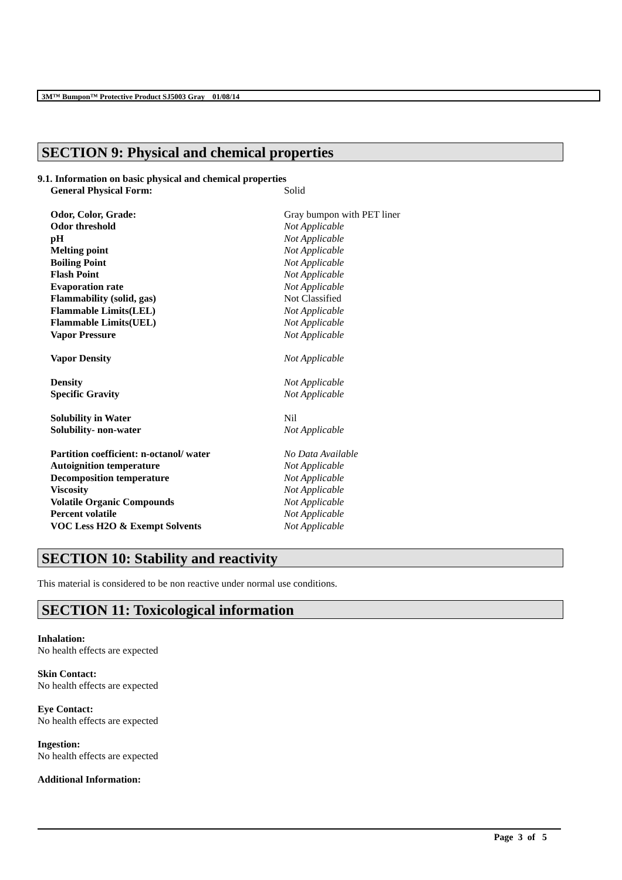3M™ Bumpon™ Protective Product SJ5003 Gray 01/08/14
SECTION 9: Physical and chemical properties
9.1. Information on basic physical and chemical properties
| General Physical Form: | Solid |
| Odor, Color, Grade: | Gray bumpon with PET liner |
| Odor threshold | Not Applicable |
| pH | Not Applicable |
| Melting point | Not Applicable |
| Boiling Point | Not Applicable |
| Flash Point | Not Applicable |
| Evaporation rate | Not Applicable |
| Flammability (solid, gas) | Not Classified |
| Flammable Limits(LEL) | Not Applicable |
| Flammable Limits(UEL) | Not Applicable |
| Vapor Pressure | Not Applicable |
| Vapor Density | Not Applicable |
| Density | Not Applicable |
| Specific Gravity | Not Applicable |
| Solubility in Water | Nil |
| Solubility- non-water | Not Applicable |
| Partition coefficient: n-octanol/ water | No Data Available |
| Autoignition temperature | Not Applicable |
| Decomposition temperature | Not Applicable |
| Viscosity | Not Applicable |
| Volatile Organic Compounds | Not Applicable |
| Percent volatile | Not Applicable |
| VOC Less H2O & Exempt Solvents | Not Applicable |
SECTION 10: Stability and reactivity
This material is considered to be non reactive under normal use conditions.
SECTION 11: Toxicological information
Inhalation:
No health effects are expected
Skin Contact:
No health effects are expected
Eye Contact:
No health effects are expected
Ingestion:
No health effects are expected
Additional Information:
Page 3 of 5